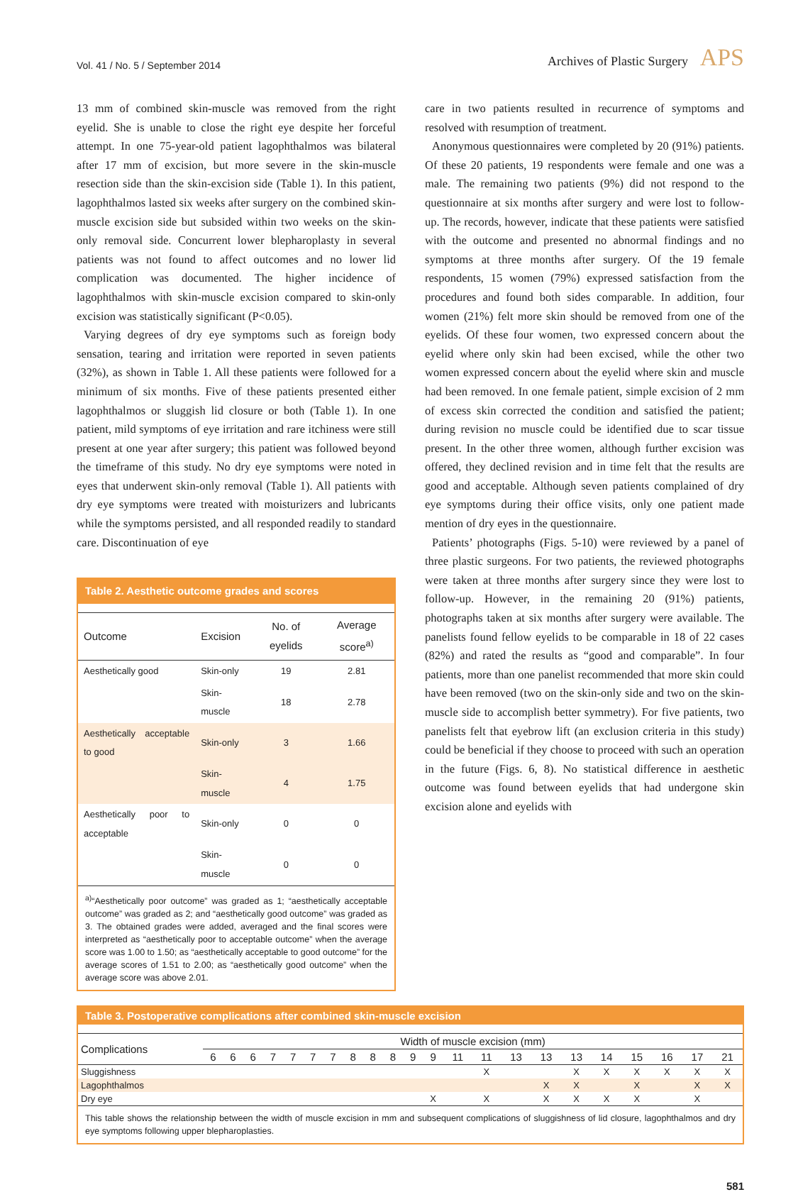Vol. 41 / No. 5 / September 2014
Archives of Plastic Surgery APS
13 mm of combined skin-muscle was removed from the right eyelid. She is unable to close the right eye despite her forceful attempt. In one 75-year-old patient lagophthalmos was bilateral after 17 mm of excision, but more severe in the skin-muscle resection side than the skin-excision side (Table 1). In this patient, lagophthalmos lasted six weeks after surgery on the combined skin-muscle excision side but subsided within two weeks on the skin-only removal side. Concurrent lower blepharoplasty in several patients was not found to affect outcomes and no lower lid complication was documented. The higher incidence of lagophthalmos with skin-muscle excision compared to skin-only excision was statistically significant (P<0.05).
Varying degrees of dry eye symptoms such as foreign body sensation, tearing and irritation were reported in seven patients (32%), as shown in Table 1. All these patients were followed for a minimum of six months. Five of these patients presented either lagophthalmos or sluggish lid closure or both (Table 1). In one patient, mild symptoms of eye irritation and rare itchiness were still present at one year after surgery; this patient was followed beyond the timeframe of this study. No dry eye symptoms were noted in eyes that underwent skin-only removal (Table 1). All patients with dry eye symptoms were treated with moisturizers and lubricants while the symptoms persisted, and all responded readily to standard care. Discontinuation of eye
Table 2. Aesthetic outcome grades and scores
| Outcome | Excision | No. of eyelids | Average score<sup>a)</sup> |
| --- | --- | --- | --- |
| Aesthetically good | Skin-only | 19 | 2.81 |
| | Skin-muscle | 18 | 2.78 |
| Aesthetically acceptable to good | Skin-only | 3 | 1.66 |
| | Skin-muscle | 4 | 1.75 |
| Aesthetically poor to acceptable | Skin-only | 0 | 0 |
| | Skin-muscle | 0 | 0 |
<sup>a)</sup> “Aesthetically poor outcome” was graded as 1; “aesthetically acceptable outcome” was graded as 2; and “aesthetically good outcome” was graded as 3. The obtained grades were added, averaged and the final scores were interpreted as “aesthetically poor to acceptable outcome” when the average score was 1.00 to 1.50; as “aesthetically acceptable to good outcome” for the average scores of 1.51 to 2.00; as “aesthetically good outcome” when the average score was above 2.01.
care in two patients resulted in recurrence of symptoms and resolved with resumption of treatment.
Anonymous questionnaires were completed by 20 (91%) patients. Of these 20 patients, 19 respondents were female and one was a male. The remaining two patients (9%) did not respond to the questionnaire at six months after surgery and were lost to follow-up. The records, however, indicate that these patients were satisfied with the outcome and presented no abnormal findings and no symptoms at three months after surgery. Of the 19 female respondents, 15 women (79%) expressed satisfaction from the procedures and found both sides comparable. In addition, four women (21%) felt more skin should be removed from one of the eyelids. Of these four women, two expressed concern about the eyelid where only skin had been excised, while the other two women expressed concern about the eyelid where skin and muscle had been removed. In one female patient, simple excision of 2 mm of excess skin corrected the condition and satisfied the patient; during revision no muscle could be identified due to scar tissue present. In the other three women, although further excision was offered, they declined revision and in time felt that the results are good and acceptable. Although seven patients complained of dry eye symptoms during their office visits, only one patient made mention of dry eyes in the questionnaire.
Patients’ photographs (Figs. 5-10) were reviewed by a panel of three plastic surgeons. For two patients, the reviewed photographs were taken at three months after surgery since they were lost to follow-up. However, in the remaining 20 (91%) patients, photographs taken at six months after surgery were available. The panelists found fellow eyelids to be comparable in 18 of 22 cases (82%) and rated the results as “good and comparable”. In four patients, more than one panelist recommended that more skin could have been removed (two on the skin-only side and two on the skin-muscle side to accomplish better symmetry). For five patients, two panelists felt that eyebrow lift (an exclusion criteria in this study) could be beneficial if they choose to proceed with such an operation in the future (Figs. 6, 8). No statistical difference in aesthetic outcome was found between eyelids that had undergone skin excision alone and eyelids with
Table 3. Postoperative complications after combined skin-muscle excision
| Complications | Width of muscle excision (mm) | | | | | | | | | | | | | | | | | | | | | |
| --- | --- | --- | --- | --- | --- | --- | --- | --- | --- | --- | --- | --- | --- | --- | --- | --- | --- | --- | --- | --- | --- | --- |
| | 6 | 6 | 6 | 7 | 7 | 7 | 7 | 8 | 8 | 8 | 9 | 9 | 11 | 11 | 13 | 13 | 13 | 14 | 15 | 16 | 17 | 21 |
| Sluggishness | | | | | | | | | | | | | | X | | | X | X | X | X | X | X |
| Lagophthalmos | | | | | | | | | | | | | | | | X | X | | X | | X | X |
| Dry eye | | | | | | | | | | | | X | | X | | X | X | X | X | | X | |
This table shows the relationship between the width of muscle excision in mm and subsequent complications of sluggishness of lid closure, lagophthalmos and dry eye symptoms following upper blepharoplasties.
581